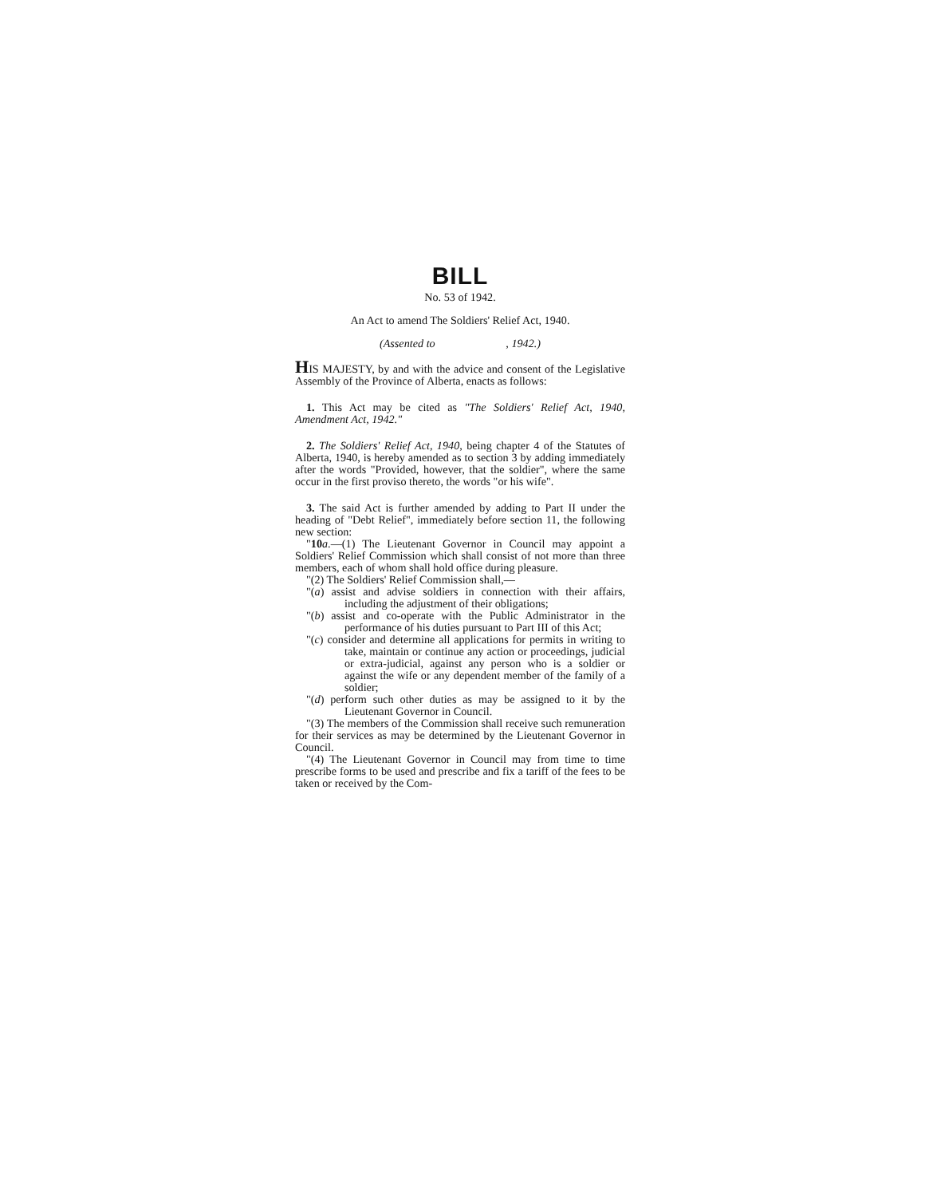BILL
No. 53 of 1942.
An Act to amend The Soldiers' Relief Act, 1940.
(Assented to , 1942.)
HIS MAJESTY, by and with the advice and consent of the Legislative Assembly of the Province of Alberta, enacts as follows:
1. This Act may be cited as "The Soldiers' Relief Act, 1940, Amendment Act, 1942."
2. The Soldiers' Relief Act, 1940, being chapter 4 of the Statutes of Alberta, 1940, is hereby amended as to section 3 by adding immediately after the words "Provided, however, that the soldier", where the same occur in the first proviso thereto, the words "or his wife".
3. The said Act is further amended by adding to Part II under the heading of "Debt Relief", immediately before section 11, the following new section:
"10 a.—(1) The Lieutenant Governor in Council may appoint a Soldiers' Relief Commission which shall consist of not more than three members, each of whom shall hold office during pleasure.
"(2) The Soldiers' Relief Commission shall,—
"(a) assist and advise soldiers in connection with their affairs, including the adjustment of their obligations;
"(b) assist and co-operate with the Public Administrator in the performance of his duties pursuant to Part III of this Act;
"(c) consider and determine all applications for permits in writing to take, maintain or continue any action or proceedings, judicial or extra-judicial, against any person who is a soldier or against the wife or any dependent member of the family of a soldier;
"(d) perform such other duties as may be assigned to it by the Lieutenant Governor in Council.
"(3) The members of the Commission shall receive such remuneration for their services as may be determined by the Lieutenant Governor in Council.
"(4) The Lieutenant Governor in Council may from time to time prescribe forms to be used and prescribe and fix a tariff of the fees to be taken or received by the Com-